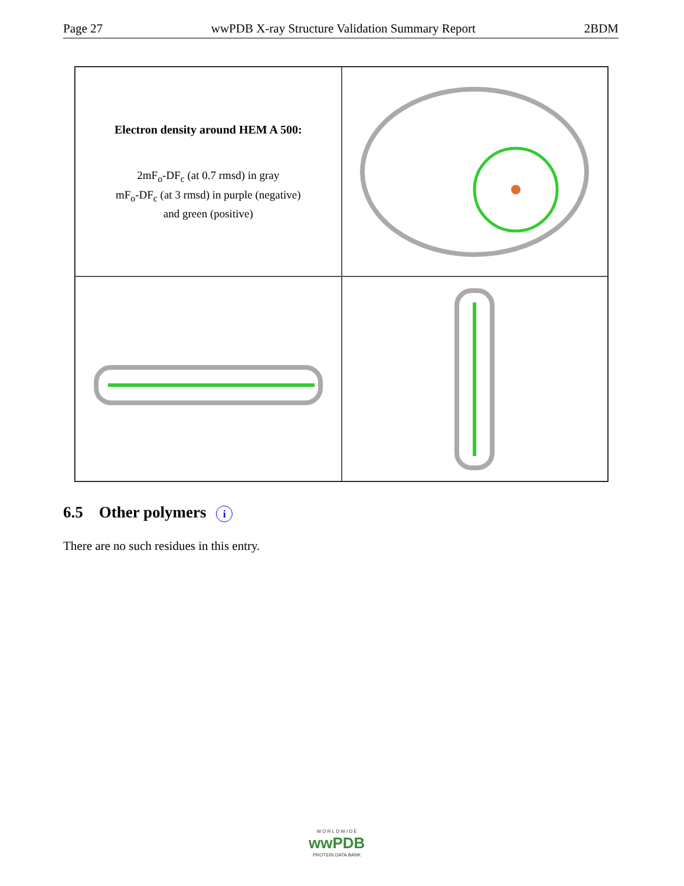Page 27 wwPDB X-ray Structure Validation Summary Report 2BDM
Electron density around HEM A 500:
2mF<sub>o</sub>-DF<sub>c</sub> (at 0.7 rmsd) in gray
mF<sub>o</sub>-DF<sub>c</sub> (at 3 rmsd) in purple (negative)
and green (positive)
6.5 Other polymers i
There are no such residues in this entry.
W O R L D W I D E
wwPDB
PROTEIN DATA BANK